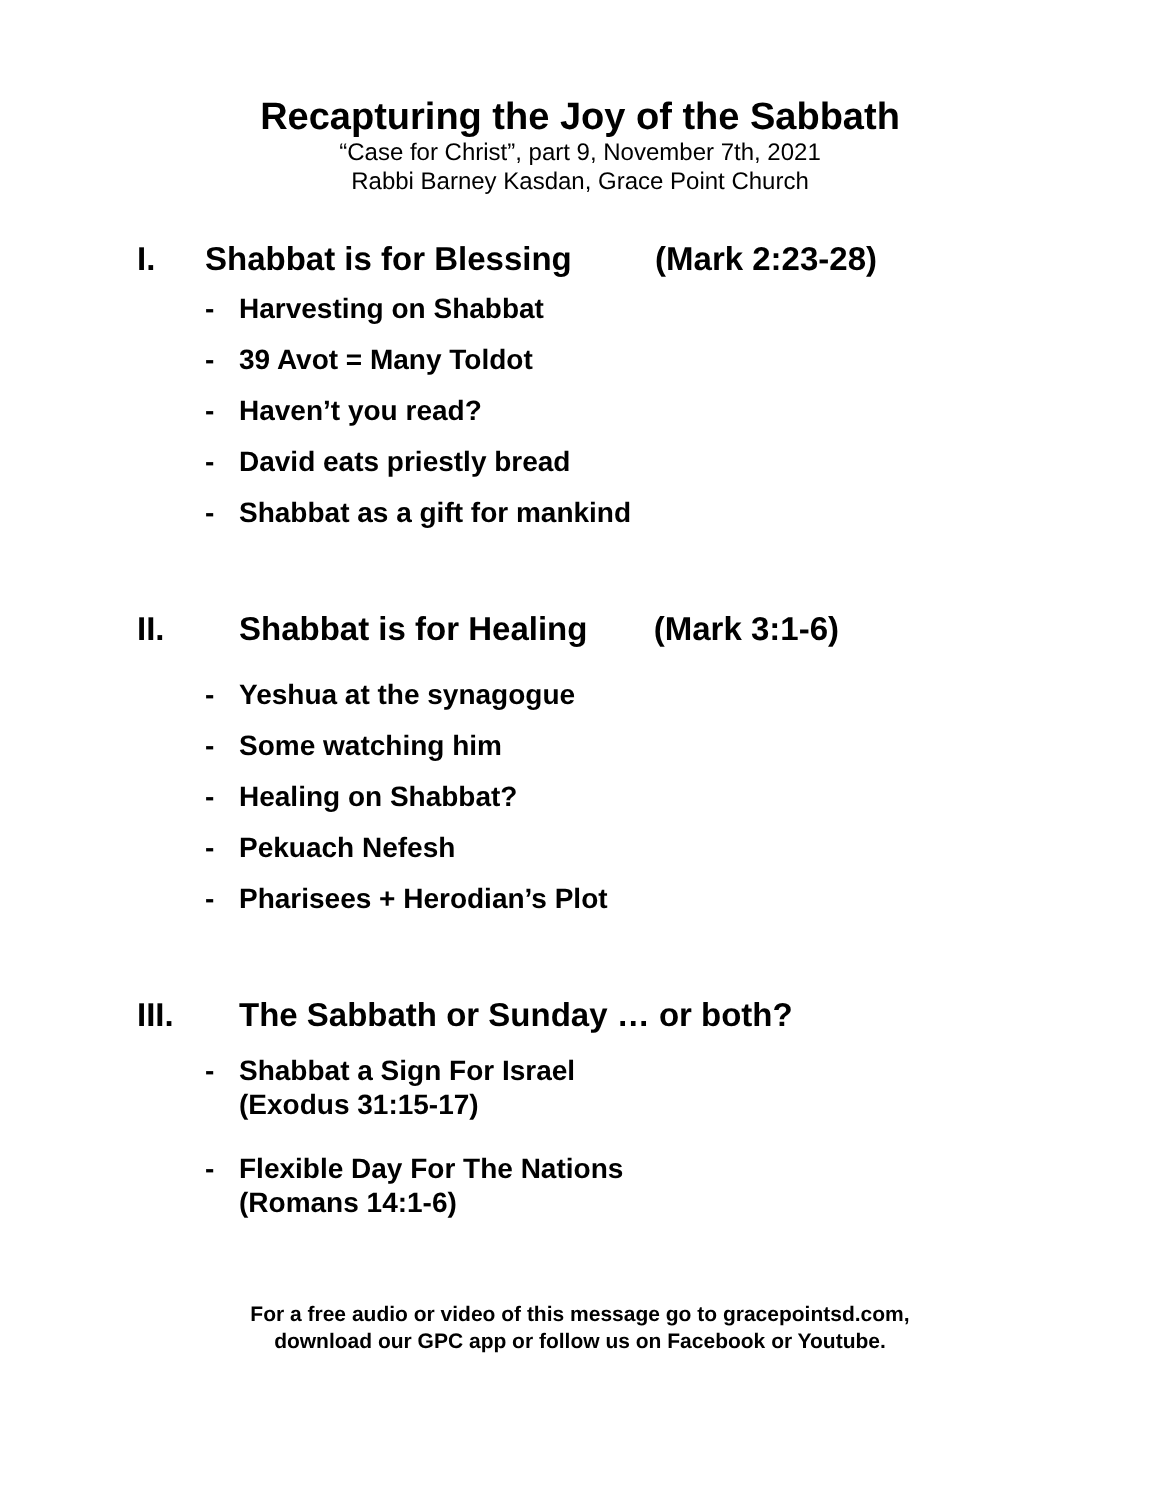Recapturing the Joy of the Sabbath
“Case for Christ”, part 9, November 7th, 2021
Rabbi Barney Kasdan, Grace Point Church
I. Shabbat is for Blessing (Mark 2:23-28)
- Harvesting on Shabbat
- 39 Avot = Many Toldot
- Haven’t you read?
- David eats priestly bread
- Shabbat as a gift for mankind
II. Shabbat is for Healing (Mark 3:1-6)
- Yeshua at the synagogue
- Some watching him
- Healing on Shabbat?
- Pekuach Nefesh
- Pharisees + Herodian’s Plot
III. The Sabbath or Sunday … or both?
- Shabbat a Sign For Israel
(Exodus 31:15-17)
- Flexible Day For The Nations
(Romans 14:1-6)
For a free audio or video of this message go to gracepointsd.com,
download our GPC app or follow us on Facebook or Youtube.